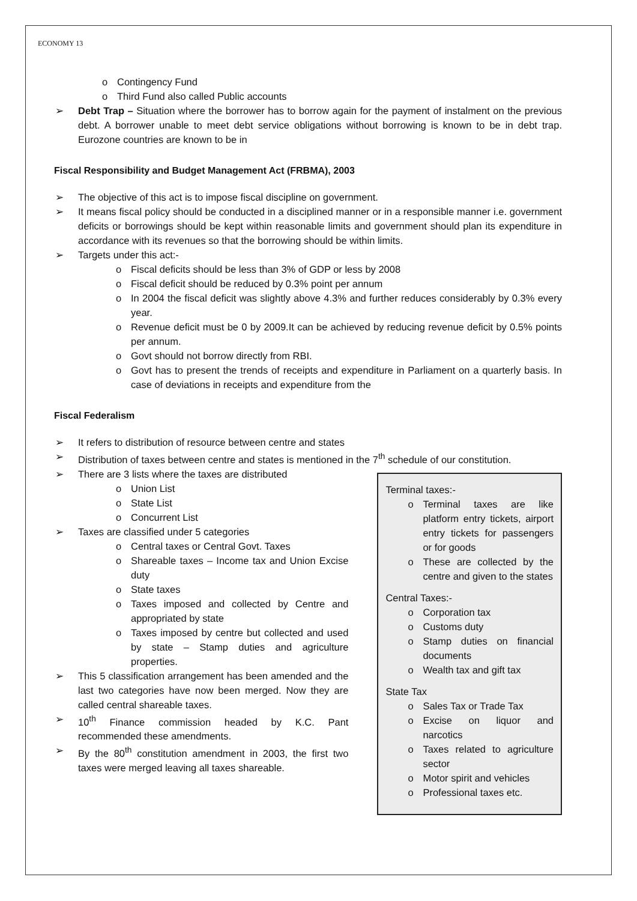ECONOMY 13
o Contingency Fund
o Third Fund also called Public accounts
➢ Debt Trap – Situation where the borrower has to borrow again for the payment of instalment on the previous debt. A borrower unable to meet debt service obligations without borrowing is known to be in debt trap. Eurozone countries are known to be in
Fiscal Responsibility and Budget Management Act (FRBMA), 2003
➢ The objective of this act is to impose fiscal discipline on government.
➢ It means fiscal policy should be conducted in a disciplined manner or in a responsible manner i.e. government deficits or borrowings should be kept within reasonable limits and government should plan its expenditure in accordance with its revenues so that the borrowing should be within limits.
➢ Targets under this act:-
o Fiscal deficits should be less than 3% of GDP or less by 2008
o Fiscal deficit should be reduced by 0.3% point per annum
o In 2004 the fiscal deficit was slightly above 4.3% and further reduces considerably by 0.3% every year.
o Revenue deficit must be 0 by 2009.It can be achieved by reducing revenue deficit by 0.5% points per annum.
o Govt should not borrow directly from RBI.
o Govt has to present the trends of receipts and expenditure in Parliament on a quarterly basis. In case of deviations in receipts and expenditure from the
Fiscal Federalism
➢ It refers to distribution of resource between centre and states
➢ Distribution of taxes between centre and states is mentioned in the 7<sup>th</sup> schedule of our constitution.
➢ There are 3 lists where the taxes are distributed
o Union List
o State List
o Concurrent List
➢ Taxes are classified under 5 categories
o Central taxes or Central Govt. Taxes
o Shareable taxes – Income tax and Union Excise duty
o State taxes
o Taxes imposed and collected by Centre and appropriated by state
o Taxes imposed by centre but collected and used by state – Stamp duties and agriculture properties.
➢ This 5 classification arrangement has been amended and the last two categories have now been merged. Now they are called central shareable taxes.
➢ 10<sup>th</sup> Finance commission headed by K.C. Pant recommended these amendments.
➢ By the 80<sup>th</sup> constitution amendment in 2003, the first two taxes were merged leaving all taxes shareable.
Terminal taxes:-
o Terminal taxes are like platform entry tickets, airport entry tickets for passengers or for goods
o These are collected by the centre and given to the states
Central Taxes:-
o Corporation tax
o Customs duty
o Stamp duties on financial documents
o Wealth tax and gift tax
State Tax
o Sales Tax or Trade Tax
o Excise on liquor and narcotics
o Taxes related to agriculture sector
o Motor spirit and vehicles
o Professional taxes etc.